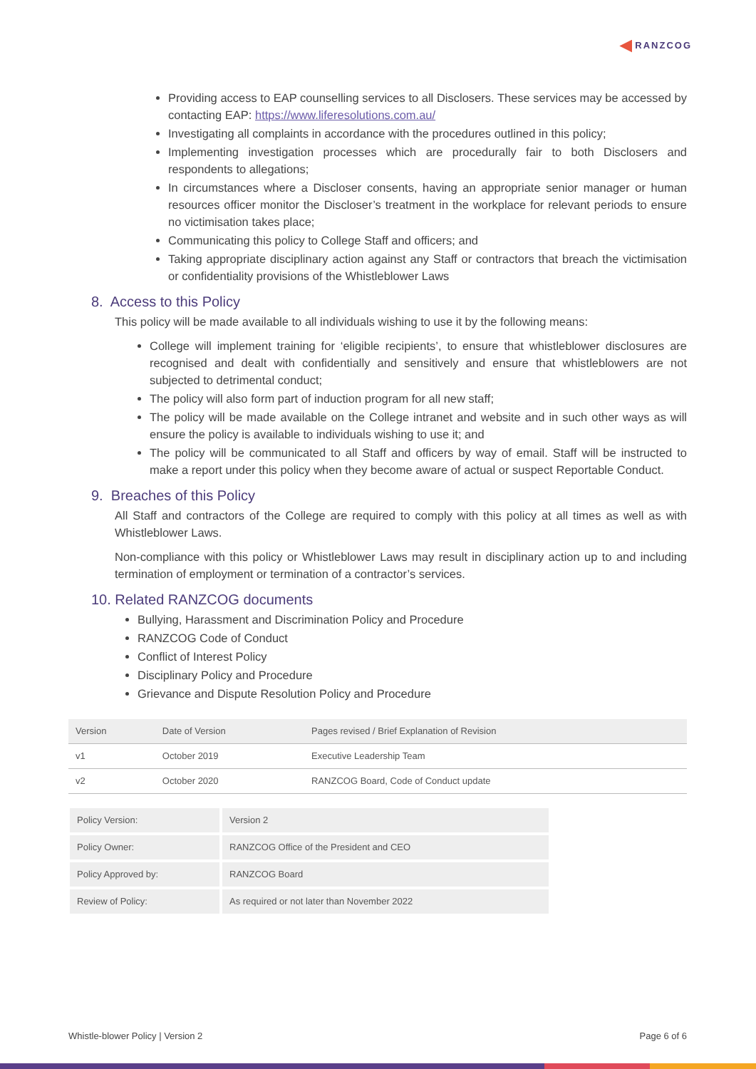RANZCOG
Providing access to EAP counselling services to all Disclosers. These services may be accessed by contacting EAP: https://www.liferesolutions.com.au/
Investigating all complaints in accordance with the procedures outlined in this policy;
Implementing investigation processes which are procedurally fair to both Disclosers and respondents to allegations;
In circumstances where a Discloser consents, having an appropriate senior manager or human resources officer monitor the Discloser’s treatment in the workplace for relevant periods to ensure no victimisation takes place;
Communicating this policy to College Staff and officers; and
Taking appropriate disciplinary action against any Staff or contractors that breach the victimisation or confidentiality provisions of the Whistleblower Laws
8. Access to this Policy
This policy will be made available to all individuals wishing to use it by the following means:
College will implement training for ‘eligible recipients’, to ensure that whistleblower disclosures are recognised and dealt with confidentially and sensitively and ensure that whistleblowers are not subjected to detrimental conduct;
The policy will also form part of induction program for all new staff;
The policy will be made available on the College intranet and website and in such other ways as will ensure the policy is available to individuals wishing to use it; and
The policy will be communicated to all Staff and officers by way of email. Staff will be instructed to make a report under this policy when they become aware of actual or suspect Reportable Conduct.
9. Breaches of this Policy
All Staff and contractors of the College are required to comply with this policy at all times as well as with Whistleblower Laws.
Non-compliance with this policy or Whistleblower Laws may result in disciplinary action up to and including termination of employment or termination of a contractor’s services.
10. Related RANZCOG documents
Bullying, Harassment and Discrimination Policy and Procedure
RANZCOG Code of Conduct
Conflict of Interest Policy
Disciplinary Policy and Procedure
Grievance and Dispute Resolution Policy and Procedure
| Version | Date of Version | Pages revised / Brief Explanation of Revision |
| --- | --- | --- |
| v1 | October 2019 | Executive Leadership Team |
| v2 | October 2020 | RANZCOG Board, Code of Conduct update |
| Policy Version: | Version 2 |
| Policy Owner: | RANZCOG Office of the President and CEO |
| Policy Approved by: | RANZCOG Board |
| Review of Policy: | As required or not later than November 2022 |
Whistle-blower Policy | Version 2 Page 6 of 6